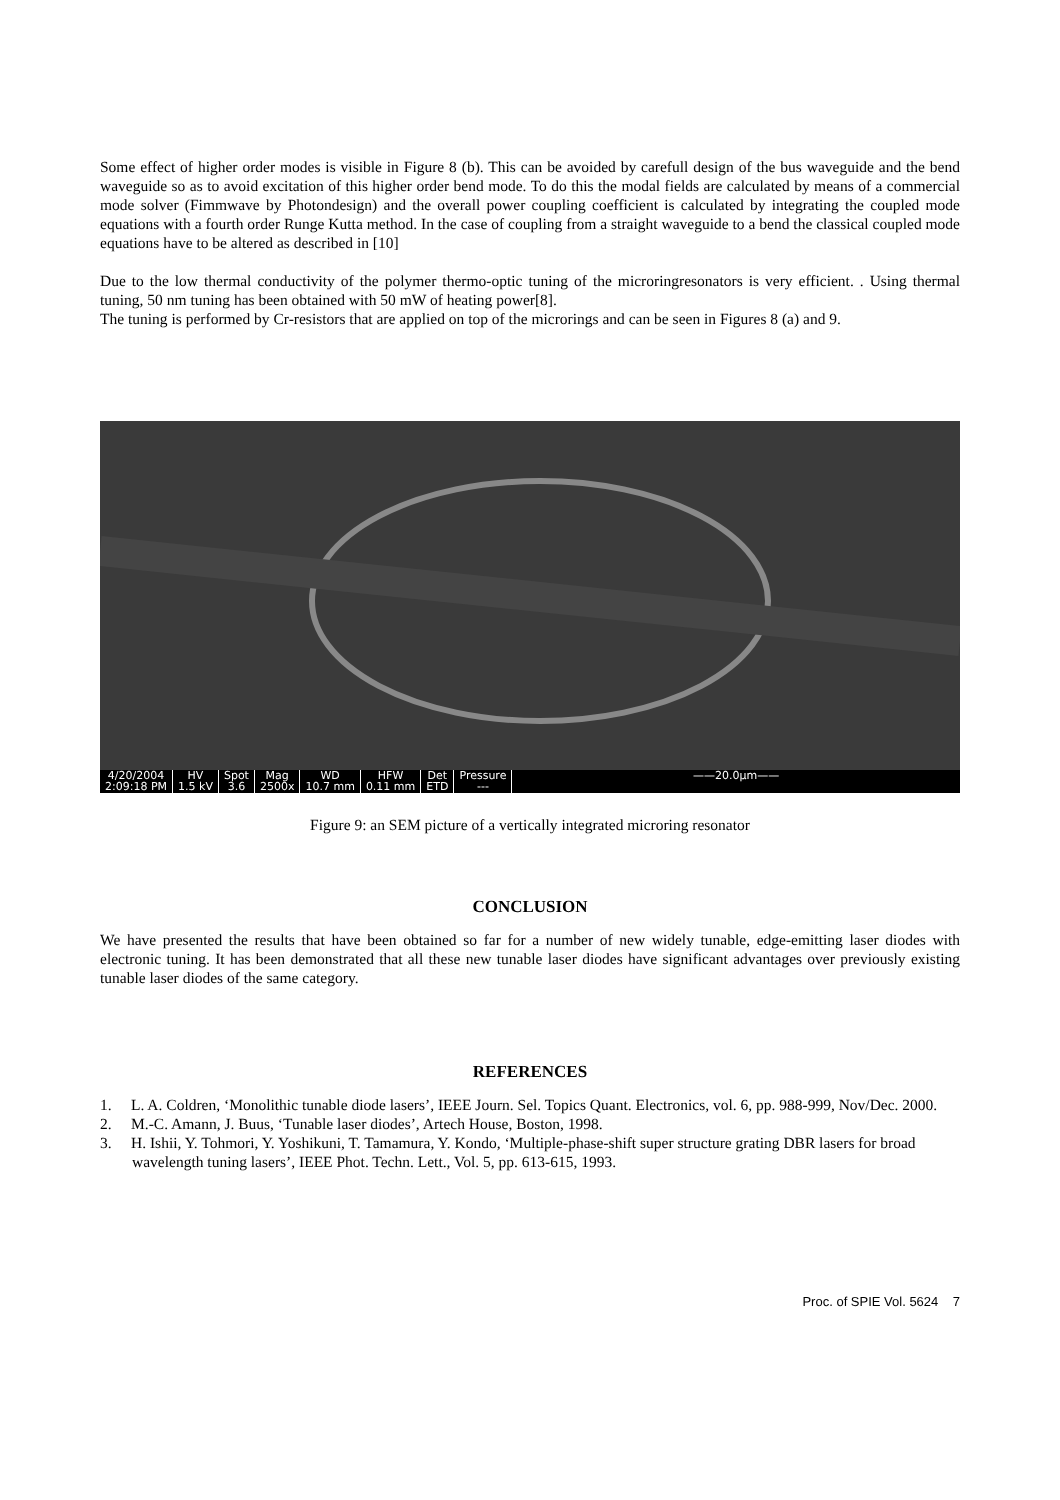Some effect of higher order modes is visible in Figure 8 (b). This can be avoided by carefull design of the bus waveguide and the bend waveguide so as to avoid excitation of this higher order bend mode. To do this the modal fields are calculated by means of a commercial mode solver (Fimmwave by Photondesign) and the overall power coupling coefficient is calculated by integrating the coupled mode equations with a fourth order Runge Kutta method. In the case of coupling from a straight waveguide to a bend the classical coupled mode equations have to be altered as described in [10]
Due to the low thermal conductivity of the polymer thermo-optic tuning of the microringresonators is very efficient. . Using thermal tuning, 50 nm tuning has been obtained with 50 mW of heating power[8].
The tuning is performed by Cr-resistors that are applied on top of the microrings and can be seen in Figures 8 (a) and 9.
4/20/2004
2:09:18 PM
HV
1.5 kV
Spot
3.6
Mag
2500x
WD
10.7 mm
HFW
0.11 mm
Det
ETD
Pressure
---
——20.0µm——
Figure 9: an SEM picture of a vertically integrated microring resonator
CONCLUSION
We have presented the results that have been obtained so far for a number of new widely tunable, edge-emitting laser diodes with electronic tuning. It has been demonstrated that all these new tunable laser diodes have significant advantages over previously existing tunable laser diodes of the same category.
REFERENCES
1. L. A. Coldren, ‘Monolithic tunable diode lasers’, IEEE Journ. Sel. Topics Quant. Electronics, vol. 6, pp. 988-999, Nov/Dec. 2000.
2. M.-C. Amann, J. Buus, ‘Tunable laser diodes’, Artech House, Boston, 1998.
3. H. Ishii, Y. Tohmori, Y. Yoshikuni, T. Tamamura, Y. Kondo, ‘Multiple-phase-shift super structure grating DBR lasers for broad wavelength tuning lasers’, IEEE Phot. Techn. Lett., Vol. 5, pp. 613-615, 1993.
Proc. of SPIE Vol. 5624 7